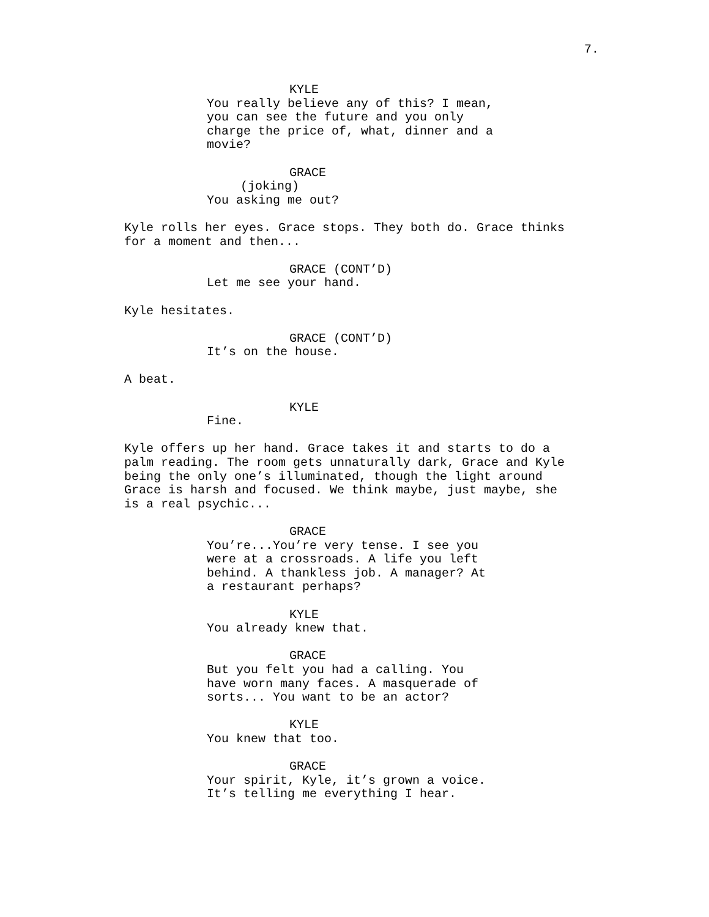7.
KYLE
You really believe any of this? I mean, you can see the future and you only charge the price of, what, dinner and a movie?
GRACE
(joking)
You asking me out?
Kyle rolls her eyes. Grace stops. They both do. Grace thinks for a moment and then...
GRACE (CONT’D)
Let me see your hand.
Kyle hesitates.
GRACE (CONT’D)
It’s on the house.
A beat.
KYLE
Fine.
Kyle offers up her hand. Grace takes it and starts to do a palm reading. The room gets unnaturally dark, Grace and Kyle being the only one’s illuminated, though the light around Grace is harsh and focused. We think maybe, just maybe, she is a real psychic...
GRACE
You’re...You’re very tense. I see you were at a crossroads. A life you left behind. A thankless job. A manager? At a restaurant perhaps?
KYLE
You already knew that.
GRACE
But you felt you had a calling. You have worn many faces. A masquerade of sorts... You want to be an actor?
KYLE
You knew that too.
GRACE
Your spirit, Kyle, it’s grown a voice. It’s telling me everything I hear.